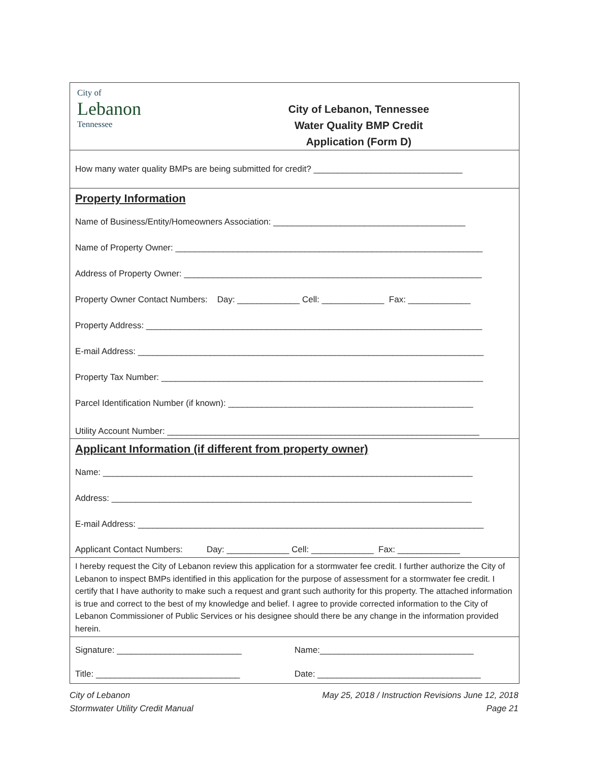City of
Lebanon
Tennessee
City of Lebanon, Tennessee
Water Quality BMP Credit
Application (Form D)
How many water quality BMPs are being submitted for credit? _______________________________
Property Information
Name of Business/Entity/Homeowners Association: ________________________________________
Name of Property Owner: ________________________________________________________________
Address of Property Owner: ______________________________________________________________
Property Owner Contact Numbers: Day: _____________ Cell: _____________ Fax: _____________
Property Address: ______________________________________________________________________
E-mail Address: ________________________________________________________________________
Property Tax Number: ___________________________________________________________________
Parcel Identification Number (if known): ___________________________________________________
Utility Account Number: _________________________________________________________________
Applicant Information (if different from property owner)
Name: _____________________________________________________________________________
Address: ___________________________________________________________________________
E-mail Address: ________________________________________________________________________
Applicant Contact Numbers: Day: _____________ Cell: _____________ Fax: _____________
I hereby request the City of Lebanon review this application for a stormwater fee credit. I further authorize the City of Lebanon to inspect BMPs identified in this application for the purpose of assessment for a stormwater fee credit. I certify that I have authority to make such a request and grant such authority for this property. The attached information is true and correct to the best of my knowledge and belief. I agree to provide corrected information to the City of Lebanon Commissioner of Public Services or his designee should there be any change in the information provided herein.
Signature: __________________________
Name:________________________________
Title: ______________________________
Date: __________________________________
City of Lebanon
Stormwater Utility Credit Manual
May 25, 2018 / Instruction Revisions June 12, 2018
Page 21